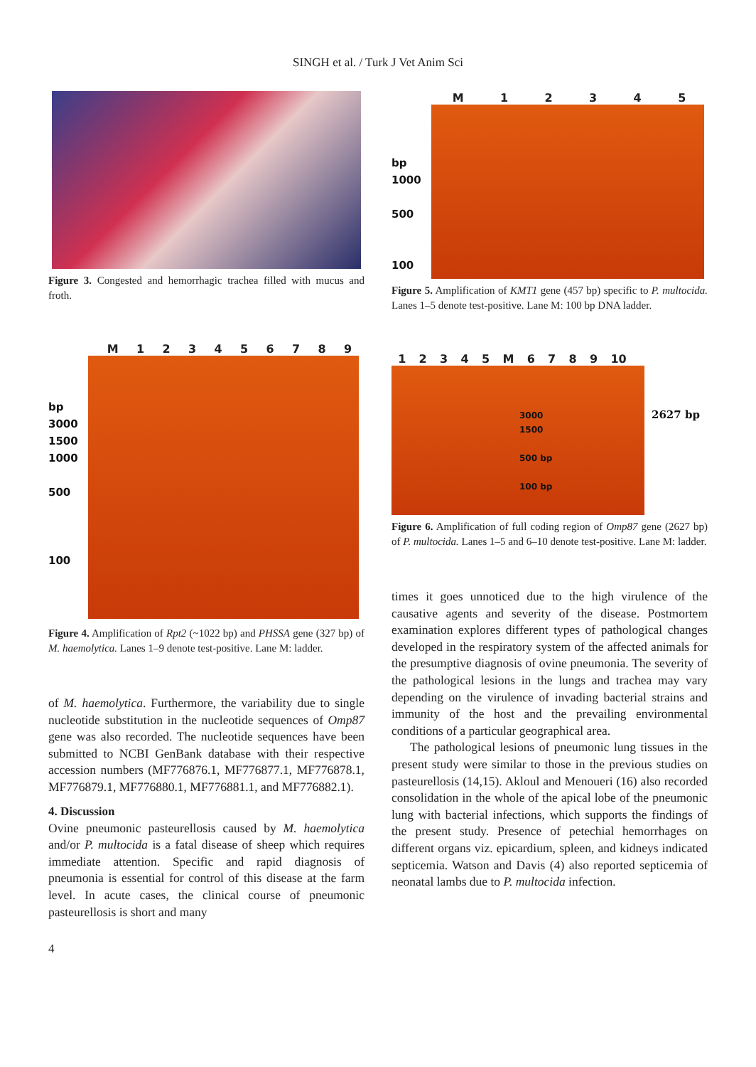SINGH et al. / Turk J Vet Anim Sci
Figure 3. Congested and hemorrhagic trachea filled with mucus and froth.
M 1 2 3 4 5 6 7 8 9
bp
3000
1500
1000
500
100
Figure 4. Amplification of Rpt2 (~1022 bp) and PHSSA gene (327 bp) of M. haemolytica. Lanes 1–9 denote test-positive. Lane M: ladder.
of M. haemolytica. Furthermore, the variability due to single nucleotide substitution in the nucleotide sequences of Omp87 gene was also recorded. The nucleotide sequences have been submitted to NCBI GenBank database with their respective accession numbers (MF776876.1, MF776877.1, MF776878.1, MF776879.1, MF776880.1, MF776881.1, and MF776882.1).
4. Discussion
Ovine pneumonic pasteurellosis caused by M. haemolytica and/or P. multocida is a fatal disease of sheep which requires immediate attention. Specific and rapid diagnosis of pneumonia is essential for control of this disease at the farm level. In acute cases, the clinical course of pneumonic pasteurellosis is short and many
M 1 2 3 4 5
bp
1000
500
100
Figure 5. Amplification of KMT1 gene (457 bp) specific to P. multocida. Lanes 1–5 denote test-positive. Lane M: 100 bp DNA ladder.
1 2 3 4 5 M 6 7 8 9 10
3000
1500
500 bp
100 bp
2627 bp
Figure 6. Amplification of full coding region of Omp87 gene (2627 bp) of P. multocida. Lanes 1–5 and 6–10 denote test-positive. Lane M: ladder.
times it goes unnoticed due to the high virulence of the causative agents and severity of the disease. Postmortem examination explores different types of pathological changes developed in the respiratory system of the affected animals for the presumptive diagnosis of ovine pneumonia. The severity of the pathological lesions in the lungs and trachea may vary depending on the virulence of invading bacterial strains and immunity of the host and the prevailing environmental conditions of a particular geographical area.
The pathological lesions of pneumonic lung tissues in the present study were similar to those in the previous studies on pasteurellosis (14,15). Akloul and Menoueri (16) also recorded consolidation in the whole of the apical lobe of the pneumonic lung with bacterial infections, which supports the findings of the present study. Presence of petechial hemorrhages on different organs viz. epicardium, spleen, and kidneys indicated septicemia. Watson and Davis (4) also reported septicemia of neonatal lambs due to P. multocida infection.
4